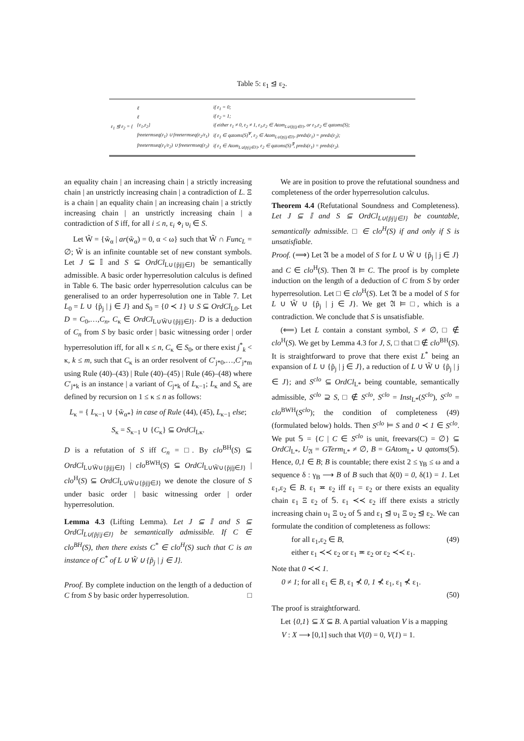Table 5: ε<sub>1</sub> ⊴ ε<sub>2</sub>.
| ε<sub>1</sub> ⊴ ε<sub>2</sub> = { | ℓ | if ε<sub>1</sub> = 0; |
| | ℓ | if ε<sub>2</sub> = 1; |
| | {ε<sub>1</sub>,ε<sub>2</sub>} | if either ε<sub>1</sub> ≠ 0, ε<sub>2</sub> ≠ 1, ε<sub>1</sub>,ε<sub>2</sub> ∈ Atom<sub>L∪{p̃j/j∈J}</sub>, or ε<sub>1</sub>,ε<sub>2</sub> ∈ qatoms(S); |
| | freetermseq(ε<sub>1</sub>) ∪ freetermseq(ε<sub>2</sub>/ε<sub>1</sub>) | if ε<sub>1</sub> ∈ qatoms(S)<sup>∀</sup>, ε<sub>2</sub> ∈ Atom<sub>L∪{p̃j/j∈J}</sub>, preds(ε<sub>1</sub>) = preds(ε<sub>2</sub>); |
| | freetermseq(ε<sub>1</sub>/ε<sub>2</sub>) ∪ freetermseq(ε<sub>2</sub>) | if ε<sub>1</sub> ∈ Atom<sub>L∪{p̃j/j∈J}</sub>, ε<sub>2</sub> ∈ qatoms(S)<sup>∃</sup>, preds(ε<sub>1</sub>) = preds(ε<sub>2</sub>). |
an equality chain | an increasing chain | a strictly increasing chain | an unstrictly increasing chain | a contradiction of L. Ξ is a chain | an equality chain | an increasing chain | a strictly increasing chain | an unstrictly increasing chain | a contradiction of S iff, for all i ≤ n, ε<sub>i</sub> ⋄<sub>i</sub> υ<sub>i</sub> ∈ S.
Let W̃ = {w̃<sub>α</sub> | ar(w̃<sub>α</sub>) = 0, α < ω} such that W̃ ∩ Func<sub>L</sub> = ∅; W̃ is an infinite countable set of new constant symbols. Let J ⊆ 𝕀 and S ⊆ OrdCl<sub>L∪{p̃j|j∈J}</sub> be semantically admissible. A basic order hyperresolution calculus is defined in Table 6. The basic order hyperresolution calculus can be generalised to an order hyperresolution one in Table 7. Let L<sub>0</sub> = L ∪ {p̃<sub>j</sub> | j ∈ J} and S<sub>0</sub> = {0 ≺ 1} ∪ S ⊆ OrdCl<sub>L0</sub>. Let D = C<sub>0</sub>,…,C<sub>n</sub>, C<sub>κ</sub> ∈ OrdCl<sub>L∪W̃∪{p̃j|j∈J}</sub>. D is a deduction of C<sub>n</sub> from S by basic order | basic witnessing order | order hyperresolution iff, for all κ ≤ n, C<sub>κ</sub> ∈ S<sub>0</sub>, or there exist j<sup>*</sup><sub>k</sub> < κ, k ≤ m, such that C<sub>κ</sub> is an order resolvent of C′<sub>j*0</sub>,…,C′<sub>j*m</sub> using Rule (40)–(43) | Rule (40)–(45) | Rule (46)–(48) where C′<sub>j*k</sub> is an instance | a variant of C<sub>j*k</sub> of L<sub>κ−1</sub>; L<sub>κ</sub> and S<sub>κ</sub> are defined by recursion on 1 ≤ κ ≤ n as follows:
L<sub>κ</sub> = { L<sub>κ−1</sub> ∪ {w̃<sub>α*</sub>} in case of Rule (44), (45), L<sub>κ−1</sub> else;
S<sub>κ</sub> = S<sub>κ−1</sub> ∪ {C<sub>κ</sub>} ⊆ OrdCl<sub>Lκ</sub>.
D is a refutation of S iff C<sub>n</sub> = □. By clo<sup>BH</sup>(S) ⊆ OrdCl<sub>L∪W̃∪{p̃j|j∈J}</sub> | clo<sup>BWH</sup>(S) ⊆ OrdCl<sub>L∪W̃∪{p̃j|j∈J}</sub> | clo<sup>H</sup>(S) ⊆ OrdCl<sub>L∪W̃∪{p̃j|j∈J}</sub> we denote the closure of S under basic order | basic witnessing order | order hyperresolution.
Lemma 4.3 (Lifting Lemma). Let J ⊆ 𝕀 and S ⊆ OrdCl<sub>L∪{p̃j|j∈J}</sub> be semantically admissible. If C ∈ clo<sup>BH</sup>(S), then there exists C<sup>*</sup> ∈ clo<sup>H</sup>(S) such that C is an instance of C<sup>*</sup> of L ∪ W̃ ∪ {p̃<sub>j</sub> | j ∈ J}.
Proof. By complete induction on the length of a deduction of C from S by basic order hyperresolution. □
We are in position to prove the refutational soundness and completeness of the order hyperresolution calculus.
Theorem 4.4 (Refutational Soundness and Completeness). Let J ⊆ 𝕀 and S ⊆ OrdCl<sub>L∪{p̃j|j∈J}</sub> be countable, semantically admissible. □ ∈ clo<sup>H</sup>(S) if and only if S is unsatisfiable.
Proof. (⟹) Let 𝔄 be a model of S for L ∪ W̃ ∪ {p̃<sub>j</sub> | j ∈ J} and C ∈ clo<sup>H</sup>(S). Then 𝔄 ⊨ C. The proof is by complete induction on the length of a deduction of C from S by order hyperresolution. Let □ ∈ clo<sup>H</sup>(S). Let 𝔄 be a model of S for L ∪ W̃ ∪ {p̃<sub>j</sub> | j ∈ J}. We get 𝔄 ⊨ □, which is a contradiction. We conclude that S is unsatisfiable.
(⟸) Let L contain a constant symbol, S ≠ ∅, □ ∉ clo<sup>H</sup>(S). We get by Lemma 4.3 for J, S, □ that □ ∉ clo<sup>BH</sup>(S). It is straightforward to prove that there exist L<sup>*</sup> being an expansion of L ∪ {p̃<sub>j</sub> | j ∈ J}, a reduction of L ∪ W̃ ∪ {p̃<sub>j</sub> | j ∈ J}; and S<sup>clo</sup> ⊆ OrdCl<sub>L*</sub> being countable, semantically admissible, S<sup>clo</sup> ⊇ S, □ ∉ S<sup>clo</sup>, S<sup>clo</sup> = Inst<sub>L*</sub>(S<sup>clo</sup>), S<sup>clo</sup> = clo<sup>BWH</sup>(S<sup>clo</sup>); the condition of completeness (49) (formulated below) holds. Then S<sup>clo</sup> ⊨ S and 0 ≺ 1 ∈ S<sup>clo</sup>. We put 𝕊 = {C | C ∈ S<sup>clo</sup> is unit, freevars(C) = ∅} ⊆ OrdCl<sub>L*</sub>, U<sub>𝔄</sub> = GTerm<sub>L*</sub> ≠ ∅, B = GAtom<sub>L*</sub> ∪ qatoms(𝕊). Hence, 0,1 ∈ B; B is countable; there exist 2 ≤ γ<sub>B</sub> ≤ ω and a sequence δ : γ<sub>B</sub> ⟶ B of B such that δ(0) = 0, δ(1) = 1. Let ε<sub>1</sub>,ε<sub>2</sub> ∈ B. ε<sub>1</sub> ≖ ε<sub>2</sub> iff ε<sub>1</sub> = ε<sub>2</sub> or there exists an equality chain ε<sub>1</sub> Ξ ε<sub>2</sub> of 𝕊. ε<sub>1</sub> ≺≺ ε<sub>2</sub> iff there exists a strictly increasing chain υ<sub>1</sub> Ξ υ<sub>2</sub> of 𝕊 and ε<sub>1</sub> ⊴ υ<sub>1</sub> Ξ υ<sub>2</sub> ⊴ ε<sub>2</sub>. We can formulate the condition of completeness as follows:
for all ε<sub>1</sub>,ε<sub>2</sub> ∈ B, (49)
either ε<sub>1</sub> ≺≺ ε<sub>2</sub> or ε<sub>1</sub> ≖ ε<sub>2</sub> or ε<sub>2</sub> ≺≺ ε<sub>1</sub>.
Note that 0 ≺≺ 1.
0 ≠ 1; for all ε<sub>1</sub> ∈ B, ε<sub>1</sub> ⊀ 0, 1 ⊀ ε<sub>1</sub>, ε<sub>1</sub> ⊀ ε<sub>1</sub>.
(50)
The proof is straightforward.
Let {0,1} ⊆ X ⊆ B. A partial valuation V is a mapping
V : X ⟶ [0,1] such that V(0) = 0, V(1) = 1.